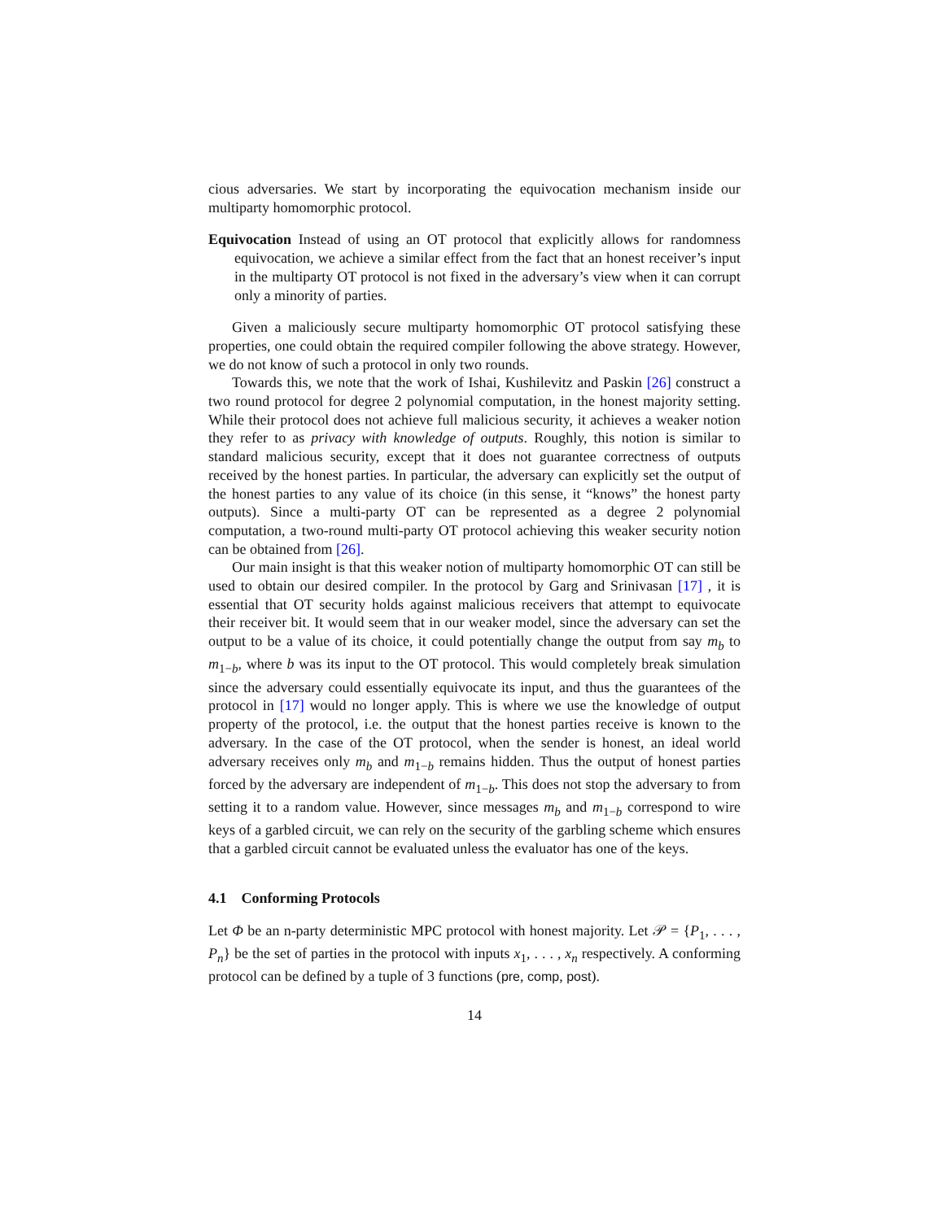cious adversaries. We start by incorporating the equivocation mechanism inside our multiparty homomorphic protocol.
Equivocation Instead of using an OT protocol that explicitly allows for randomness equivocation, we achieve a similar effect from the fact that an honest receiver’s input in the multiparty OT protocol is not fixed in the adversary’s view when it can corrupt only a minority of parties.
Given a maliciously secure multiparty homomorphic OT protocol satisfying these properties, one could obtain the required compiler following the above strategy. However, we do not know of such a protocol in only two rounds.
Towards this, we note that the work of Ishai, Kushilevitz and Paskin [26] construct a two round protocol for degree 2 polynomial computation, in the honest majority setting. While their protocol does not achieve full malicious security, it achieves a weaker notion they refer to as privacy with knowledge of outputs. Roughly, this notion is similar to standard malicious security, except that it does not guarantee correctness of outputs received by the honest parties. In particular, the adversary can explicitly set the output of the honest parties to any value of its choice (in this sense, it “knows” the honest party outputs). Since a multi-party OT can be represented as a degree 2 polynomial computation, a two-round multi-party OT protocol achieving this weaker security notion can be obtained from [26].
Our main insight is that this weaker notion of multiparty homomorphic OT can still be used to obtain our desired compiler. In the protocol by Garg and Srinivasan [17] , it is essential that OT security holds against malicious receivers that attempt to equivocate their receiver bit. It would seem that in our weaker model, since the adversary can set the output to be a value of its choice, it could potentially change the output from say m<sub>b</sub> to m<sub>1−b</sub>, where b was its input to the OT protocol. This would completely break simulation since the adversary could essentially equivocate its input, and thus the guarantees of the protocol in [17] would no longer apply. This is where we use the knowledge of output property of the protocol, i.e. the output that the honest parties receive is known to the adversary. In the case of the OT protocol, when the sender is honest, an ideal world adversary receives only m<sub>b</sub> and m<sub>1−b</sub> remains hidden. Thus the output of honest parties forced by the adversary are independent of m<sub>1−b</sub>. This does not stop the adversary to from setting it to a random value. However, since messages m<sub>b</sub> and m<sub>1−b</sub> correspond to wire keys of a garbled circuit, we can rely on the security of the garbling scheme which ensures that a garbled circuit cannot be evaluated unless the evaluator has one of the keys.
4.1 Conforming Protocols
Let Φ be an n-party deterministic MPC protocol with honest majority. Let 𝒫 = {P<sub>1</sub>, . . . , P<sub>n</sub>} be the set of parties in the protocol with inputs x<sub>1</sub>, . . . , x<sub>n</sub> respectively. A conforming protocol can be defined by a tuple of 3 functions (pre, comp, post).
14